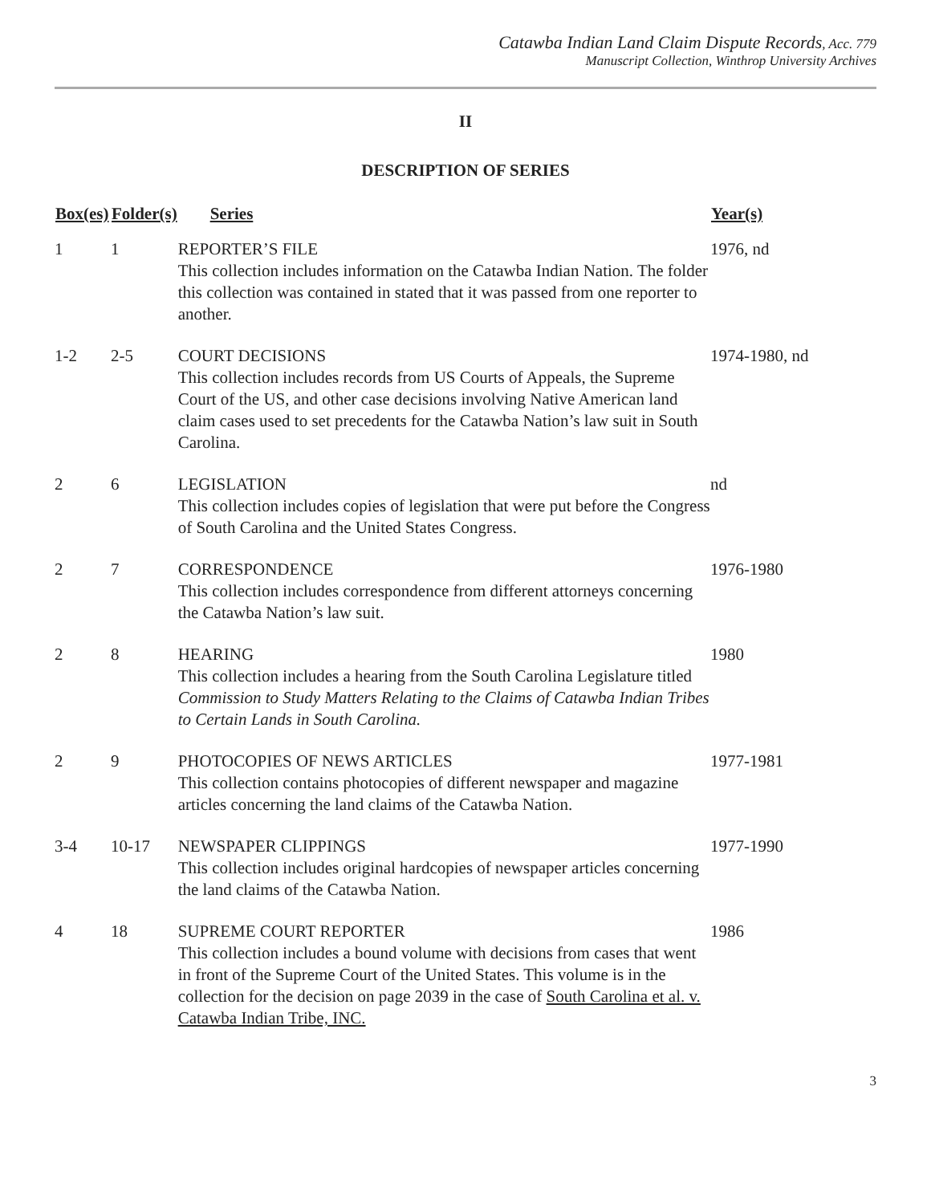Catawba Indian Land Claim Dispute Records, Acc. 779
Manuscript Collection, Winthrop University Archives
II
DESCRIPTION OF SERIES
| Box(es) | Folder(s) | Series | Year(s) |
| --- | --- | --- | --- |
| 1 | 1 | REPORTER’S FILE This collection includes information on the Catawba Indian Nation. The folder this collection was contained in stated that it was passed from one reporter to another. | 1976, nd |
| 1-2 | 2-5 | COURT DECISIONS This collection includes records from US Courts of Appeals, the Supreme Court of the US, and other case decisions involving Native American land claim cases used to set precedents for the Catawba Nation’s law suit in South Carolina. | 1974-1980, nd |
| 2 | 6 | LEGISLATION This collection includes copies of legislation that were put before the Congress of South Carolina and the United States Congress. | nd |
| 2 | 7 | CORRESPONDENCE This collection includes correspondence from different attorneys concerning the Catawba Nation’s law suit. | 1976-1980 |
| 2 | 8 | HEARING This collection includes a hearing from the South Carolina Legislature titled Commission to Study Matters Relating to the Claims of Catawba Indian Tribes to Certain Lands in South Carolina. | 1980 |
| 2 | 9 | PHOTOCOPIES OF NEWS ARTICLES This collection contains photocopies of different newspaper and magazine articles concerning the land claims of the Catawba Nation. | 1977-1981 |
| 3-4 | 10-17 | NEWSPAPER CLIPPINGS This collection includes original hardcopies of newspaper articles concerning the land claims of the Catawba Nation. | 1977-1990 |
| 4 | 18 | SUPREME COURT REPORTER This collection includes a bound volume with decisions from cases that went in front of the Supreme Court of the United States. This volume is in the collection for the decision on page 2039 in the case of South Carolina et al. v. Catawba Indian Tribe, INC. | 1986 |
3